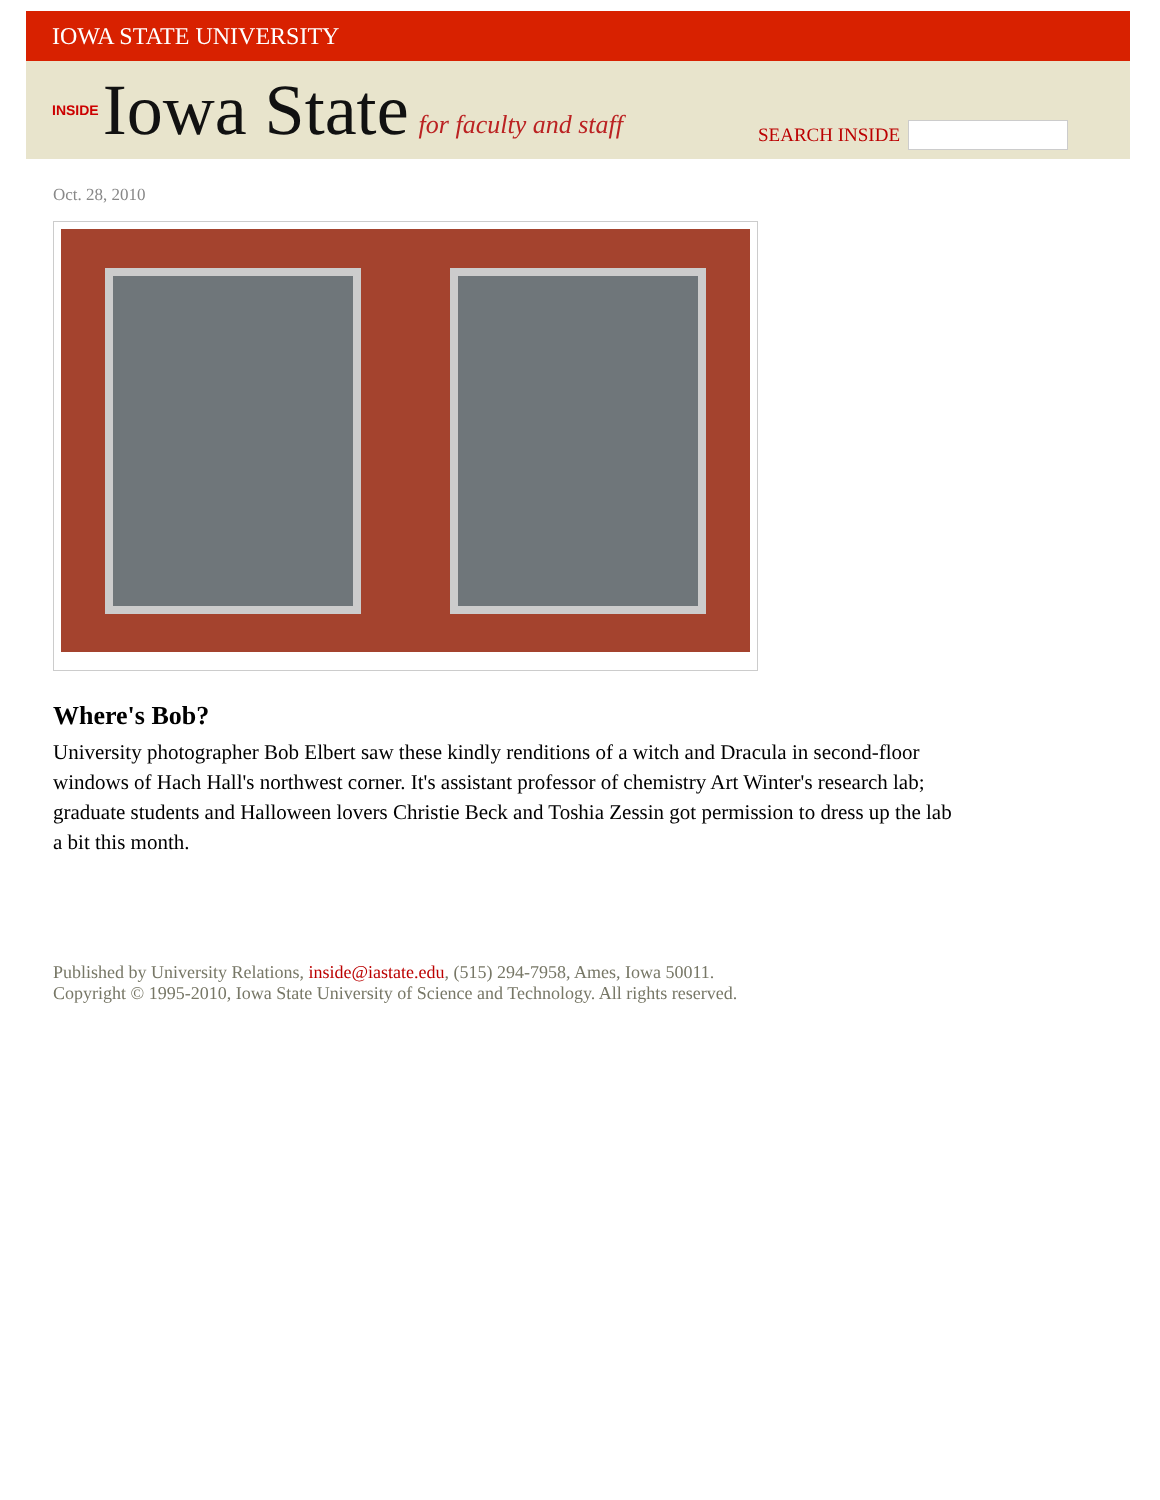IOWA STATE UNIVERSITY
INSIDE Iowa State for faculty and staff
SEARCH INSIDE
Oct. 28, 2010
Where's Bob?
University photographer Bob Elbert saw these kindly renditions of a witch and Dracula in second-floor windows of Hach Hall's northwest corner. It's assistant professor of chemistry Art Winter's research lab; graduate students and Halloween lovers Christie Beck and Toshia Zessin got permission to dress up the lab a bit this month.
Published by University Relations, inside@iastate.edu, (515) 294-7958, Ames, Iowa 50011.
Copyright © 1995-2010, Iowa State University of Science and Technology. All rights reserved.